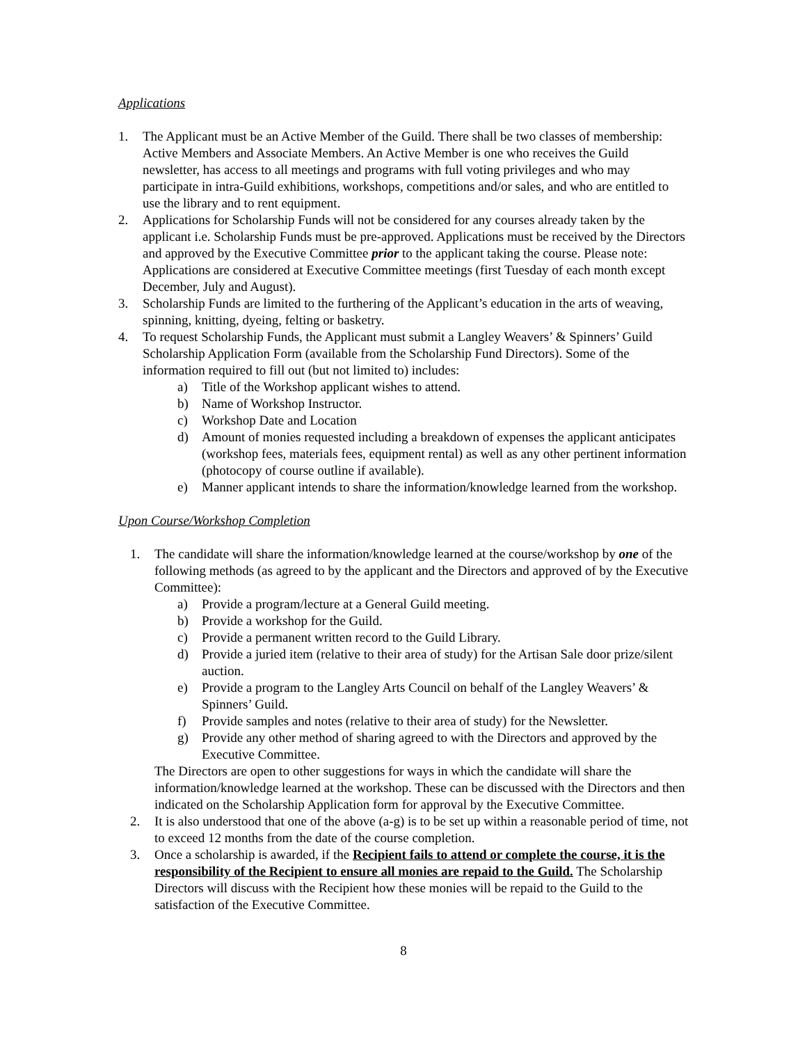Applications
1. The Applicant must be an Active Member of the Guild. There shall be two classes of membership: Active Members and Associate Members. An Active Member is one who receives the Guild newsletter, has access to all meetings and programs with full voting privileges and who may participate in intra-Guild exhibitions, workshops, competitions and/or sales, and who are entitled to use the library and to rent equipment.
2. Applications for Scholarship Funds will not be considered for any courses already taken by the applicant i.e. Scholarship Funds must be pre-approved. Applications must be received by the Directors and approved by the Executive Committee prior to the applicant taking the course. Please note: Applications are considered at Executive Committee meetings (first Tuesday of each month except December, July and August).
3. Scholarship Funds are limited to the furthering of the Applicant’s education in the arts of weaving, spinning, knitting, dyeing, felting or basketry.
4. To request Scholarship Funds, the Applicant must submit a Langley Weavers’ & Spinners’ Guild Scholarship Application Form (available from the Scholarship Fund Directors). Some of the information required to fill out (but not limited to) includes:
a) Title of the Workshop applicant wishes to attend.
b) Name of Workshop Instructor.
c) Workshop Date and Location
d) Amount of monies requested including a breakdown of expenses the applicant anticipates (workshop fees, materials fees, equipment rental) as well as any other pertinent information (photocopy of course outline if available).
e) Manner applicant intends to share the information/knowledge learned from the workshop.
Upon Course/Workshop Completion
1. The candidate will share the information/knowledge learned at the course/workshop by one of the following methods (as agreed to by the applicant and the Directors and approved of by the Executive Committee):
a) Provide a program/lecture at a General Guild meeting.
b) Provide a workshop for the Guild.
c) Provide a permanent written record to the Guild Library.
d) Provide a juried item (relative to their area of study) for the Artisan Sale door prize/silent auction.
e) Provide a program to the Langley Arts Council on behalf of the Langley Weavers’ & Spinners’ Guild.
f) Provide samples and notes (relative to their area of study) for the Newsletter.
g) Provide any other method of sharing agreed to with the Directors and approved by the Executive Committee.
The Directors are open to other suggestions for ways in which the candidate will share the information/knowledge learned at the workshop. These can be discussed with the Directors and then indicated on the Scholarship Application form for approval by the Executive Committee.
2. It is also understood that one of the above (a-g) is to be set up within a reasonable period of time, not to exceed 12 months from the date of the course completion.
3. Once a scholarship is awarded, if the Recipient fails to attend or complete the course, it is the responsibility of the Recipient to ensure all monies are repaid to the Guild. The Scholarship Directors will discuss with the Recipient how these monies will be repaid to the Guild to the satisfaction of the Executive Committee.
8